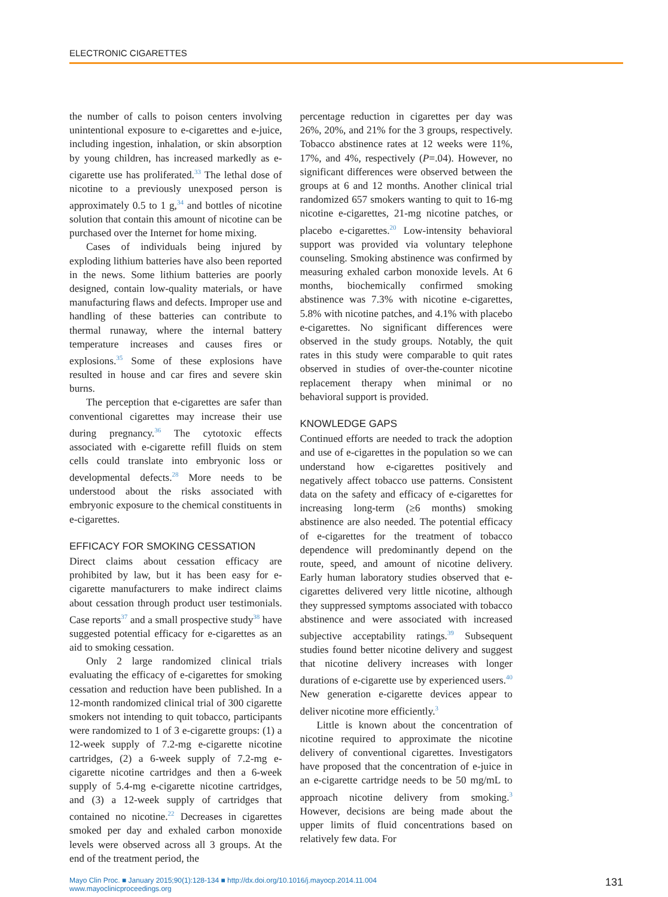ELECTRONIC CIGARETTES
the number of calls to poison centers involving unintentional exposure to e-cigarettes and e-juice, including ingestion, inhalation, or skin absorption by young children, has increased markedly as e-cigarette use has proliferated.<sup>33</sup> The lethal dose of nicotine to a previously unexposed person is approximately 0.5 to 1 g,<sup>34</sup> and bottles of nicotine solution that contain this amount of nicotine can be purchased over the Internet for home mixing.
Cases of individuals being injured by exploding lithium batteries have also been reported in the news. Some lithium batteries are poorly designed, contain low-quality materials, or have manufacturing flaws and defects. Improper use and handling of these batteries can contribute to thermal runaway, where the internal battery temperature increases and causes fires or explosions.<sup>35</sup> Some of these explosions have resulted in house and car fires and severe skin burns.
The perception that e-cigarettes are safer than conventional cigarettes may increase their use during pregnancy.<sup>36</sup> The cytotoxic effects associated with e-cigarette refill fluids on stem cells could translate into embryonic loss or developmental defects.<sup>28</sup> More needs to be understood about the risks associated with embryonic exposure to the chemical constituents in e-cigarettes.
EFFICACY FOR SMOKING CESSATION
Direct claims about cessation efficacy are prohibited by law, but it has been easy for e-cigarette manufacturers to make indirect claims about cessation through product user testimonials. Case reports<sup>37</sup> and a small prospective study<sup>38</sup> have suggested potential efficacy for e-cigarettes as an aid to smoking cessation.
Only 2 large randomized clinical trials evaluating the efficacy of e-cigarettes for smoking cessation and reduction have been published. In a 12-month randomized clinical trial of 300 cigarette smokers not intending to quit tobacco, participants were randomized to 1 of 3 e-cigarette groups: (1) a 12-week supply of 7.2-mg e-cigarette nicotine cartridges, (2) a 6-week supply of 7.2-mg e-cigarette nicotine cartridges and then a 6-week supply of 5.4-mg e-cigarette nicotine cartridges, and (3) a 12-week supply of cartridges that contained no nicotine.<sup>22</sup> Decreases in cigarettes smoked per day and exhaled carbon monoxide levels were observed across all 3 groups. At the end of the treatment period, the
percentage reduction in cigarettes per day was 26%, 20%, and 21% for the 3 groups, respectively. Tobacco abstinence rates at 12 weeks were 11%, 17%, and 4%, respectively (P=.04). However, no significant differences were observed between the groups at 6 and 12 months. Another clinical trial randomized 657 smokers wanting to quit to 16-mg nicotine e-cigarettes, 21-mg nicotine patches, or placebo e-cigarettes.<sup>20</sup> Low-intensity behavioral support was provided via voluntary telephone counseling. Smoking abstinence was confirmed by measuring exhaled carbon monoxide levels. At 6 months, biochemically confirmed smoking abstinence was 7.3% with nicotine e-cigarettes, 5.8% with nicotine patches, and 4.1% with placebo e-cigarettes. No significant differences were observed in the study groups. Notably, the quit rates in this study were comparable to quit rates observed in studies of over-the-counter nicotine replacement therapy when minimal or no behavioral support is provided.
KNOWLEDGE GAPS
Continued efforts are needed to track the adoption and use of e-cigarettes in the population so we can understand how e-cigarettes positively and negatively affect tobacco use patterns. Consistent data on the safety and efficacy of e-cigarettes for increasing long-term (≥6 months) smoking abstinence are also needed. The potential efficacy of e-cigarettes for the treatment of tobacco dependence will predominantly depend on the route, speed, and amount of nicotine delivery. Early human laboratory studies observed that e-cigarettes delivered very little nicotine, although they suppressed symptoms associated with tobacco abstinence and were associated with increased subjective acceptability ratings.<sup>39</sup> Subsequent studies found better nicotine delivery and suggest that nicotine delivery increases with longer durations of e-cigarette use by experienced users.<sup>40</sup> New generation e-cigarette devices appear to deliver nicotine more efficiently.<sup>3</sup>
Little is known about the concentration of nicotine required to approximate the nicotine delivery of conventional cigarettes. Investigators have proposed that the concentration of e-juice in an e-cigarette cartridge needs to be 50 mg/mL to approach nicotine delivery from smoking.<sup>3</sup> However, decisions are being made about the upper limits of fluid concentrations based on relatively few data. For
Mayo Clin Proc. ■ January 2015;90(1):128-134 ■ http://dx.doi.org/10.1016/j.mayocp.2014.11.004
www.mayoclinicproceedings.org
131